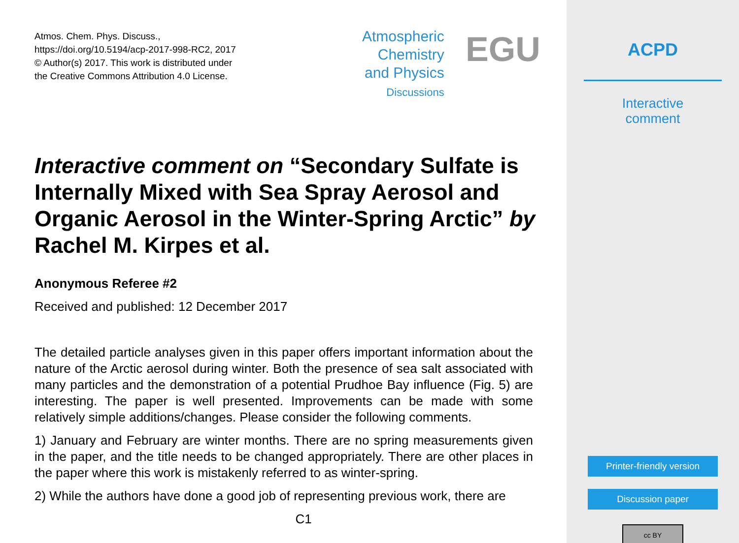Atmos. Chem. Phys. Discuss.,
https://doi.org/10.5194/acp-2017-998-RC2, 2017
© Author(s) 2017. This work is distributed under
the Creative Commons Attribution 4.0 License.
Atmospheric
Chemistry
and Physics
Discussions
EGU
Interactive comment on “Secondary Sulfate is Internally Mixed with Sea Spray Aerosol and Organic Aerosol in the Winter-Spring Arctic” by Rachel M. Kirpes et al.
Anonymous Referee #2
Received and published: 12 December 2017
The detailed particle analyses given in this paper offers important information about the nature of the Arctic aerosol during winter. Both the presence of sea salt associated with many particles and the demonstration of a potential Prudhoe Bay influence (Fig. 5) are interesting. The paper is well presented. Improvements can be made with some relatively simple additions/changes. Please consider the following comments.
1) January and February are winter months. There are no spring measurements given in the paper, and the title needs to be changed appropriately. There are other places in the paper where this work is mistakenly referred to as winter-spring.
2) While the authors have done a good job of representing previous work, there are
C1
ACPD
Interactive
comment
Printer-friendly version
Discussion paper
cc BY